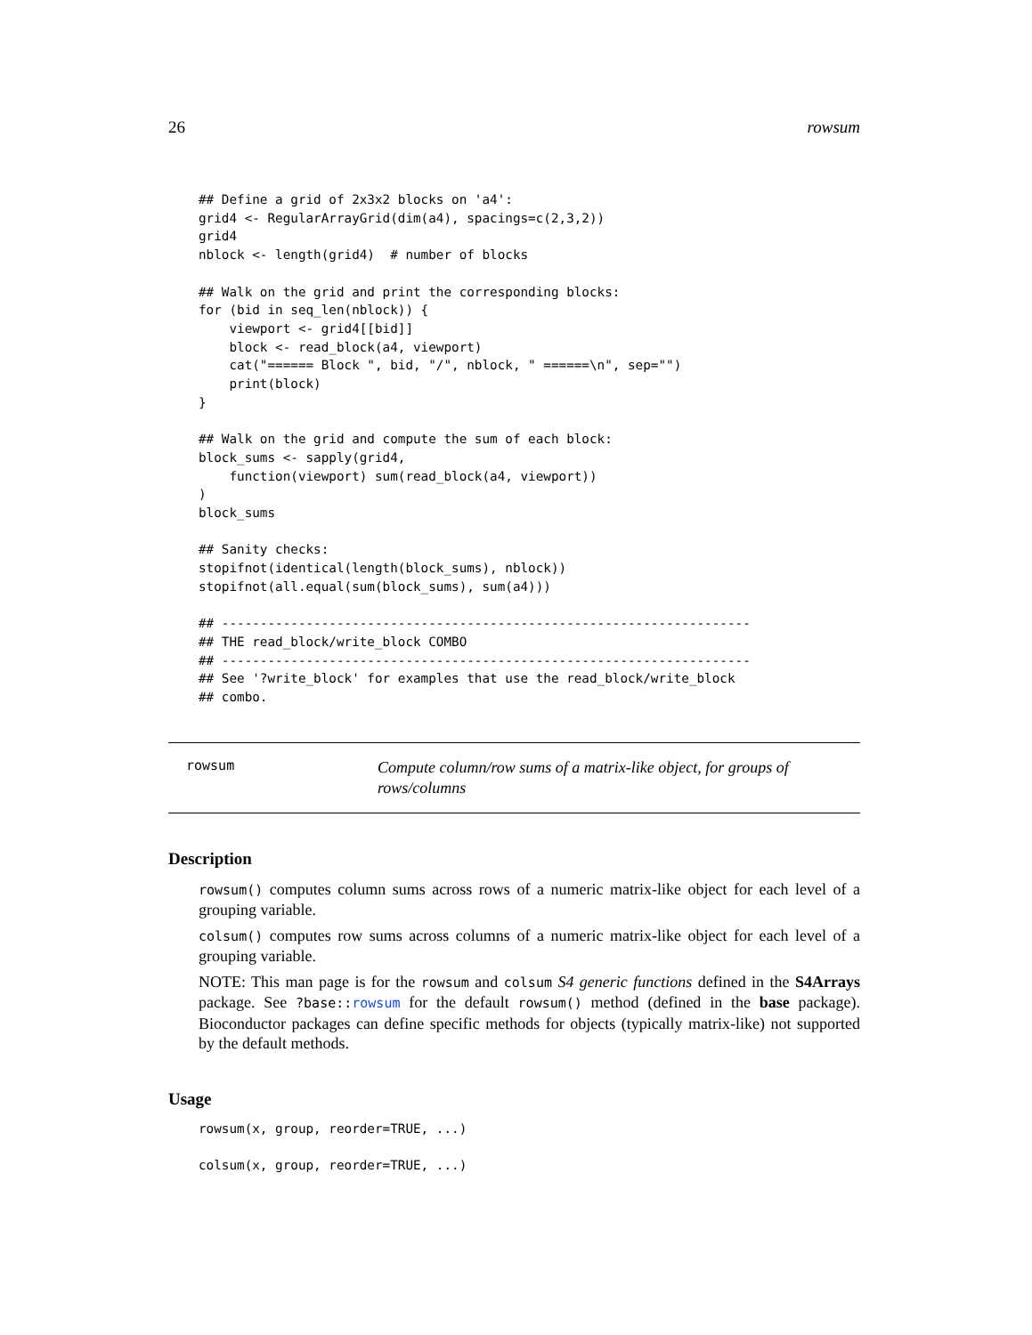26 rowsum
## Define a grid of 2x3x2 blocks on 'a4':
grid4 <- RegularArrayGrid(dim(a4), spacings=c(2,3,2))
grid4
nblock <- length(grid4)  # number of blocks

## Walk on the grid and print the corresponding blocks:
for (bid in seq_len(nblock)) {
    viewport <- grid4[[bid]]
    block <- read_block(a4, viewport)
    cat("====== Block ", bid, "/", nblock, " ======\n", sep="")
    print(block)
}

## Walk on the grid and compute the sum of each block:
block_sums <- sapply(grid4,
    function(viewport) sum(read_block(a4, viewport))
)
block_sums

## Sanity checks:
stopifnot(identical(length(block_sums), nblock))
stopifnot(all.equal(sum(block_sums), sum(a4)))

## ---------------------------------------------------------------------
## THE read_block/write_block COMBO
## ---------------------------------------------------------------------
## See '?write_block' for examples that use the read_block/write_block
## combo.
rowsum Compute column/row sums of a matrix-like object, for groups of rows/columns
Description
rowsum() computes column sums across rows of a numeric matrix-like object for each level of a grouping variable.
colsum() computes row sums across columns of a numeric matrix-like object for each level of a grouping variable.
NOTE: This man page is for the rowsum and colsum S4 generic functions defined in the S4Arrays package. See ?base::rowsum for the default rowsum() method (defined in the base package). Bioconductor packages can define specific methods for objects (typically matrix-like) not supported by the default methods.
Usage
rowsum(x, group, reorder=TRUE, ...)

colsum(x, group, reorder=TRUE, ...)